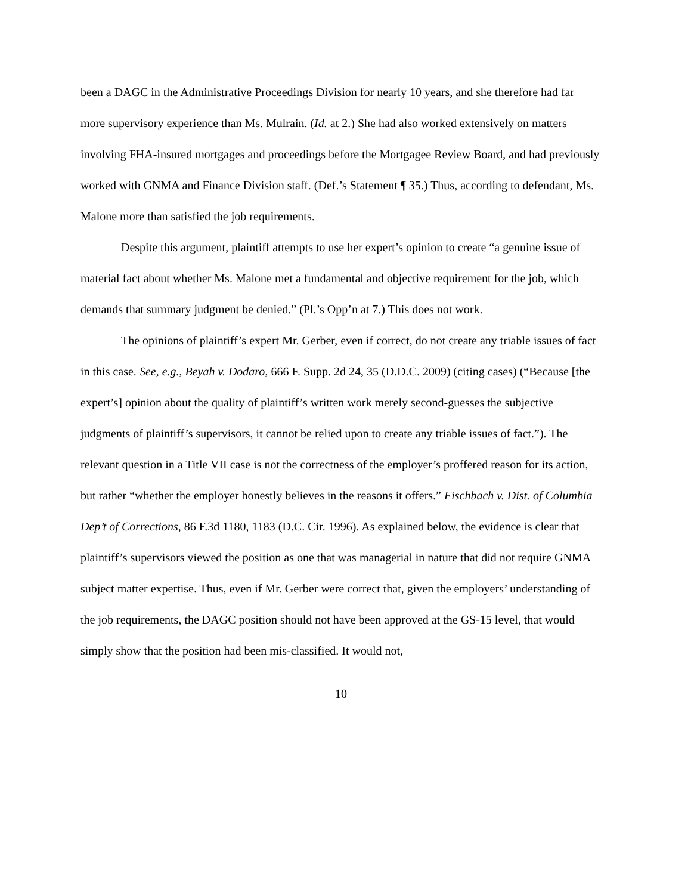been a DAGC in the Administrative Proceedings Division for nearly 10 years, and she therefore had far more supervisory experience than Ms. Mulrain. (Id. at 2.) She had also worked extensively on matters involving FHA-insured mortgages and proceedings before the Mortgagee Review Board, and had previously worked with GNMA and Finance Division staff. (Def.’s Statement ¶ 35.) Thus, according to defendant, Ms. Malone more than satisfied the job requirements.
Despite this argument, plaintiff attempts to use her expert’s opinion to create “a genuine issue of material fact about whether Ms. Malone met a fundamental and objective requirement for the job, which demands that summary judgment be denied.” (Pl.’s Opp’n at 7.) This does not work.
The opinions of plaintiff’s expert Mr. Gerber, even if correct, do not create any triable issues of fact in this case. See, e.g., Beyah v. Dodaro, 666 F. Supp. 2d 24, 35 (D.D.C. 2009) (citing cases) (“Because [the expert’s] opinion about the quality of plaintiff’s written work merely second-guesses the subjective judgments of plaintiff’s supervisors, it cannot be relied upon to create any triable issues of fact.”). The relevant question in a Title VII case is not the correctness of the employer’s proffered reason for its action, but rather “whether the employer honestly believes in the reasons it offers.” Fischbach v. Dist. of Columbia Dep’t of Corrections, 86 F.3d 1180, 1183 (D.C. Cir. 1996). As explained below, the evidence is clear that plaintiff’s supervisors viewed the position as one that was managerial in nature that did not require GNMA subject matter expertise. Thus, even if Mr. Gerber were correct that, given the employers’ understanding of the job requirements, the DAGC position should not have been approved at the GS-15 level, that would simply show that the position had been mis-classified. It would not,
10